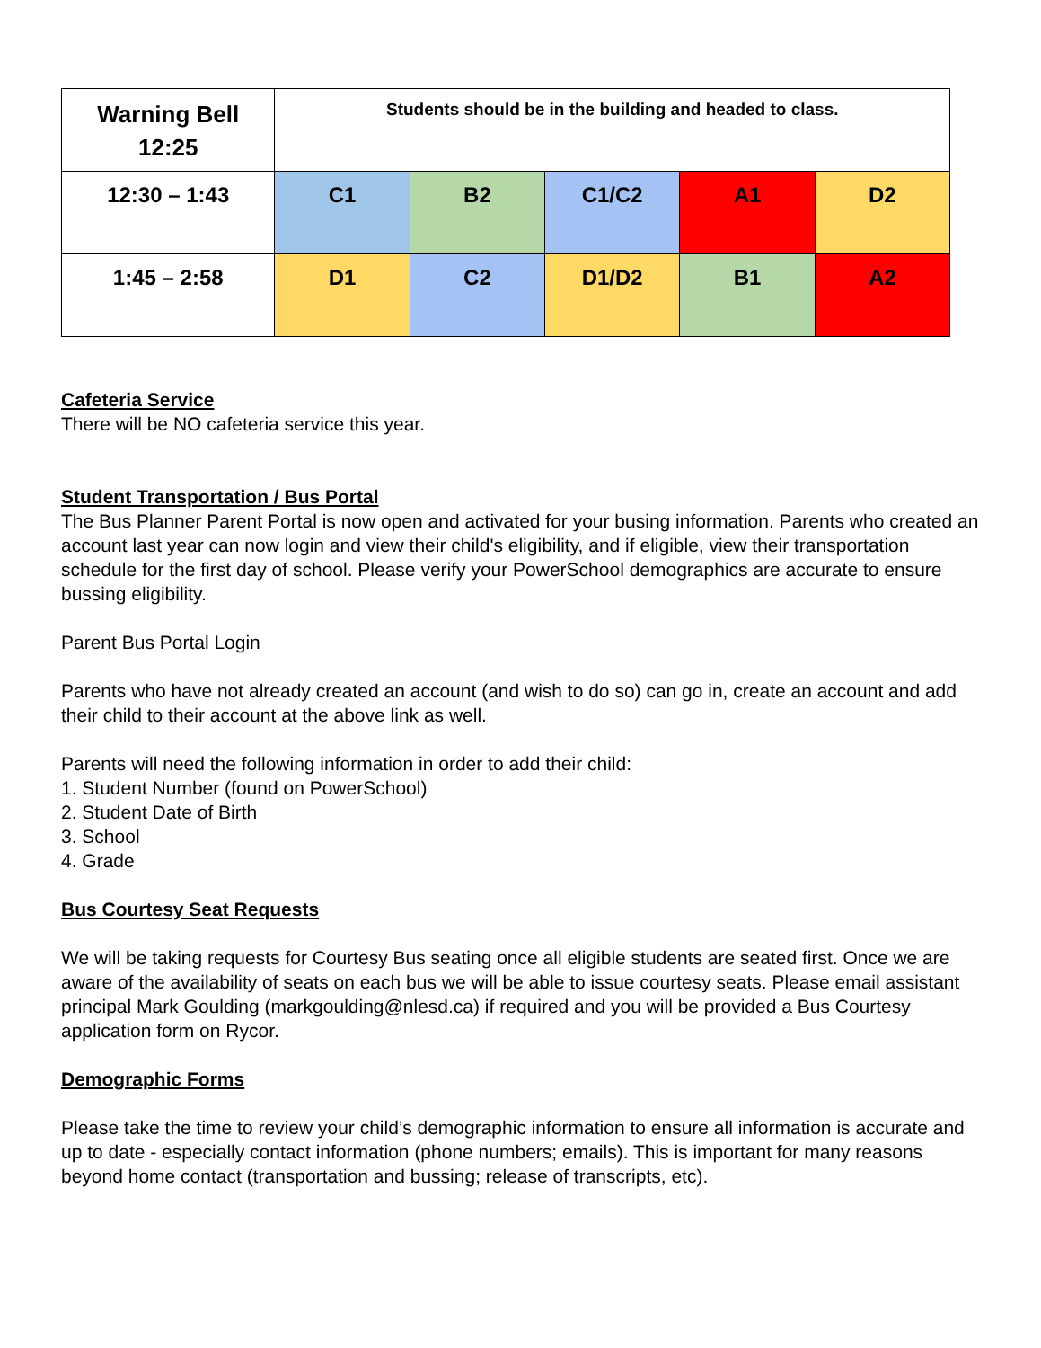| Warning Bell 12:25 | Students should be in the building and headed to class. | | | | |
| 12:30 – 1:43 | C1 | B2 | C1/C2 | A1 | D2 |
| 1:45 – 2:58 | D1 | C2 | D1/D2 | B1 | A2 |
Cafeteria Service
There will be NO cafeteria service this year.
Student Transportation / Bus Portal
The Bus Planner Parent Portal is now open and activated for your busing information. Parents who created an account last year can now login and view their child's eligibility, and if eligible, view their transportation schedule for the first day of school. Please verify your PowerSchool demographics are accurate to ensure bussing eligibility.
Parent Bus Portal Login
Parents who have not already created an account (and wish to do so) can go in, create an account and add their child to their account at the above link as well.
Parents will need the following information in order to add their child:
1. Student Number (found on PowerSchool)
2. Student Date of Birth
3. School
4. Grade
Bus Courtesy Seat Requests
We will be taking requests for Courtesy Bus seating once all eligible students are seated first. Once we are aware of the availability of seats on each bus we will be able to issue courtesy seats. Please email assistant principal Mark Goulding (markgoulding@nlesd.ca) if required and you will be provided a Bus Courtesy application form on Rycor.
Demographic Forms
Please take the time to review your child’s demographic information to ensure all information is accurate and up to date - especially contact information (phone numbers; emails). This is important for many reasons beyond home contact (transportation and bussing; release of transcripts, etc).